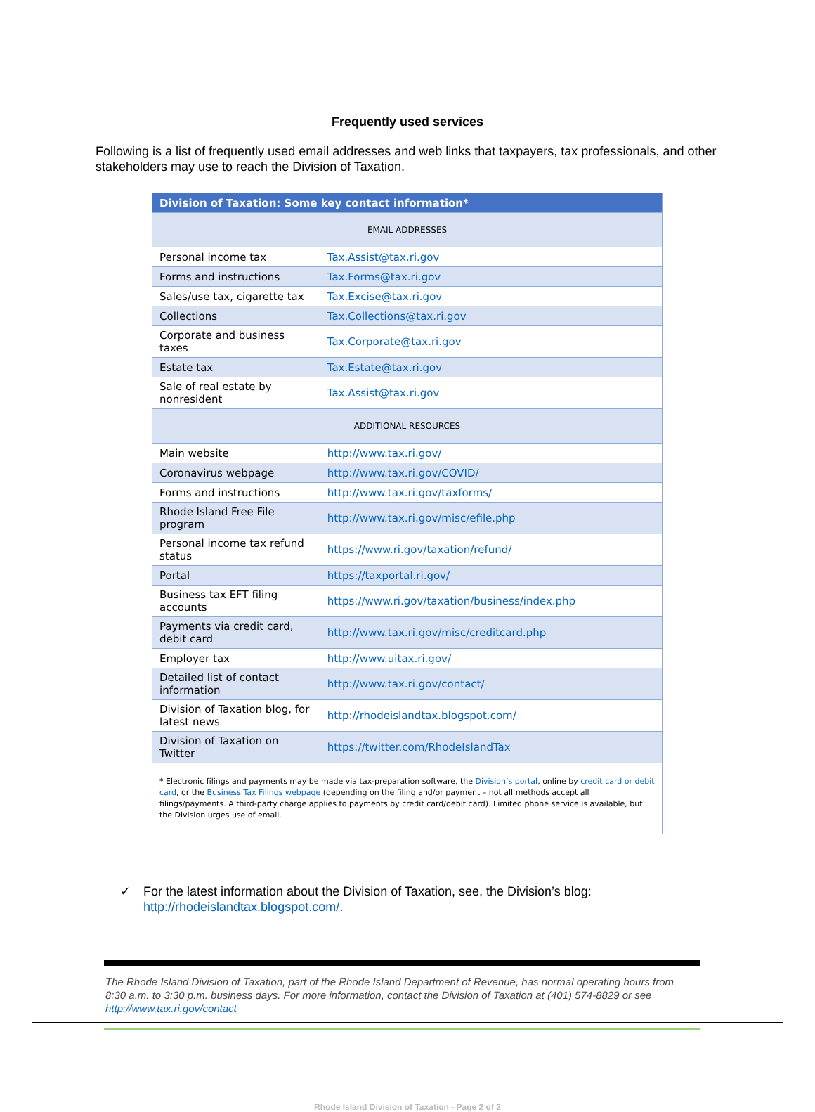Frequently used services
Following is a list of frequently used email addresses and web links that taxpayers, tax professionals, and other stakeholders may use to reach the Division of Taxation.
| Division of Taxation: Some key contact information* | |
| --- | --- |
| EMAIL ADDRESSES | |
| Personal income tax | Tax.Assist@tax.ri.gov |
| Forms and instructions | Tax.Forms@tax.ri.gov |
| Sales/use tax, cigarette tax | Tax.Excise@tax.ri.gov |
| Collections | Tax.Collections@tax.ri.gov |
| Corporate and business taxes | Tax.Corporate@tax.ri.gov |
| Estate tax | Tax.Estate@tax.ri.gov |
| Sale of real estate by nonresident | Tax.Assist@tax.ri.gov |
| ADDITIONAL RESOURCES | |
| Main website | http://www.tax.ri.gov/ |
| Coronavirus webpage | http://www.tax.ri.gov/COVID/ |
| Forms and instructions | http://www.tax.ri.gov/taxforms/ |
| Rhode Island Free File program | http://www.tax.ri.gov/misc/efile.php |
| Personal income tax refund status | https://www.ri.gov/taxation/refund/ |
| Portal | https://taxportal.ri.gov/ |
| Business tax EFT filing accounts | https://www.ri.gov/taxation/business/index.php |
| Payments via credit card, debit card | http://www.tax.ri.gov/misc/creditcard.php |
| Employer tax | http://www.uitax.ri.gov/ |
| Detailed list of contact information | http://www.tax.ri.gov/contact/ |
| Division of Taxation blog, for latest news | http://rhodeislandtax.blogspot.com/ |
| Division of Taxation on Twitter | https://twitter.com/RhodeIslandTax |
| * Electronic filings and payments may be made via tax-preparation software, the Division’s portal , online by credit card or debit card , or the Business Tax Filings webpage (depending on the filing and/or payment – not all methods accept all filings/payments. A third-party charge applies to payments by credit card/debit card). Limited phone service is available, but the Division urges use of email. | |
✓ For the latest information about the Division of Taxation, see, the Division’s blog: http://rhodeislandtax.blogspot.com/.
The Rhode Island Division of Taxation, part of the Rhode Island Department of Revenue, has normal operating hours from 8:30 a.m. to 3:30 p.m. business days. For more information, contact the Division of Taxation at (401) 574-8829 or see http://www.tax.ri.gov/contact
Rhode Island Division of Taxation - Page 2 of 2